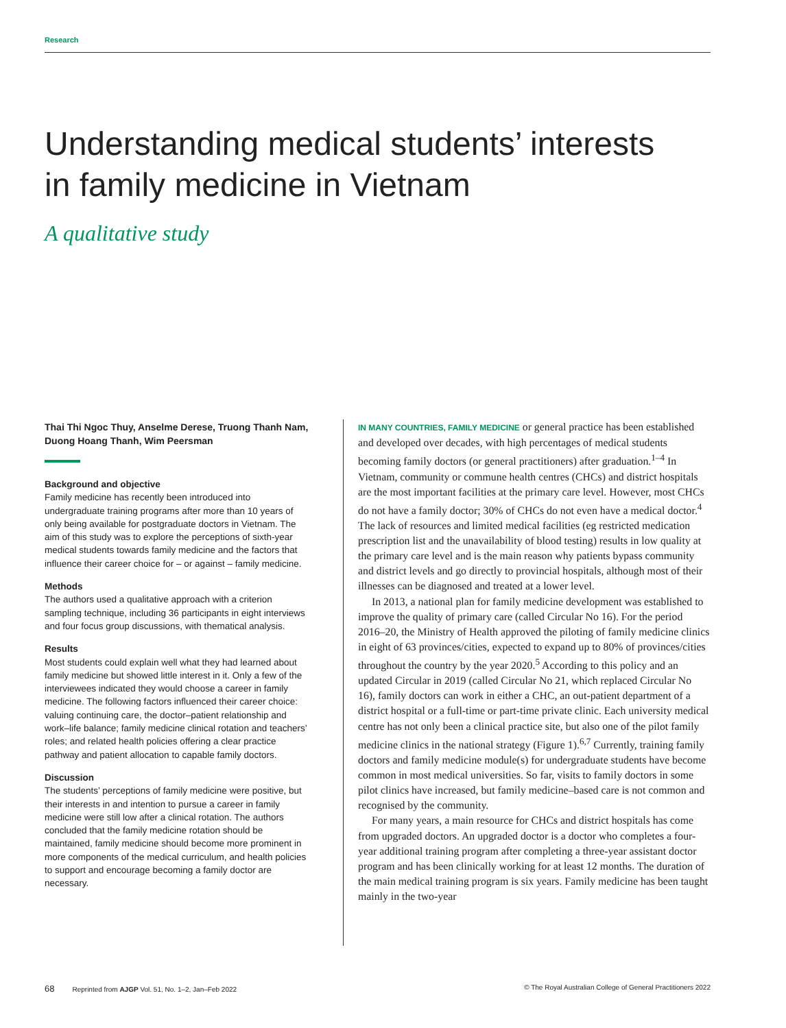Research
Understanding medical students’ interests in family medicine in Vietnam
A qualitative study
Thai Thi Ngoc Thuy, Anselme Derese, Truong Thanh Nam, Duong Hoang Thanh, Wim Peersman
Background and objective
Family medicine has recently been introduced into undergraduate training programs after more than 10 years of only being available for postgraduate doctors in Vietnam. The aim of this study was to explore the perceptions of sixth-year medical students towards family medicine and the factors that influence their career choice for – or against – family medicine.
Methods
The authors used a qualitative approach with a criterion sampling technique, including 36 participants in eight interviews and four focus group discussions, with thematical analysis.
Results
Most students could explain well what they had learned about family medicine but showed little interest in it. Only a few of the interviewees indicated they would choose a career in family medicine. The following factors influenced their career choice: valuing continuing care, the doctor–patient relationship and work–life balance; family medicine clinical rotation and teachers’ roles; and related health policies offering a clear practice pathway and patient allocation to capable family doctors.
Discussion
The students’ perceptions of family medicine were positive, but their interests in and intention to pursue a career in family medicine were still low after a clinical rotation. The authors concluded that the family medicine rotation should be maintained, family medicine should become more prominent in more components of the medical curriculum, and health policies to support and encourage becoming a family doctor are necessary.
IN MANY COUNTRIES, FAMILY MEDICINE or general practice has been established and developed over decades, with high percentages of medical students becoming family doctors (or general practitioners) after graduation.<sup>1–4</sup> In Vietnam, community or commune health centres (CHCs) and district hospitals are the most important facilities at the primary care level. However, most CHCs do not have a family doctor; 30% of CHCs do not even have a medical doctor.<sup>4</sup> The lack of resources and limited medical facilities (eg restricted medication prescription list and the unavailability of blood testing) results in low quality at the primary care level and is the main reason why patients bypass community and district levels and go directly to provincial hospitals, although most of their illnesses can be diagnosed and treated at a lower level.
In 2013, a national plan for family medicine development was established to improve the quality of primary care (called Circular No 16). For the period 2016–20, the Ministry of Health approved the piloting of family medicine clinics in eight of 63 provinces/cities, expected to expand up to 80% of provinces/cities throughout the country by the year 2020.<sup>5</sup> According to this policy and an updated Circular in 2019 (called Circular No 21, which replaced Circular No 16), family doctors can work in either a CHC, an out-patient department of a district hospital or a full-time or part-time private clinic. Each university medical centre has not only been a clinical practice site, but also one of the pilot family medicine clinics in the national strategy (Figure 1).<sup>6,7</sup> Currently, training family doctors and family medicine module(s) for undergraduate students have become common in most medical universities. So far, visits to family doctors in some pilot clinics have increased, but family medicine–based care is not common and recognised by the community.
For many years, a main resource for CHCs and district hospitals has come from upgraded doctors. An upgraded doctor is a doctor who completes a four-year additional training program after completing a three-year assistant doctor program and has been clinically working for at least 12 months. The duration of the main medical training program is six years. Family medicine has been taught mainly in the two-year
68 Reprinted from AJGP Vol. 51, No. 1–2, Jan–Feb 2022 © The Royal Australian College of General Practitioners 2022